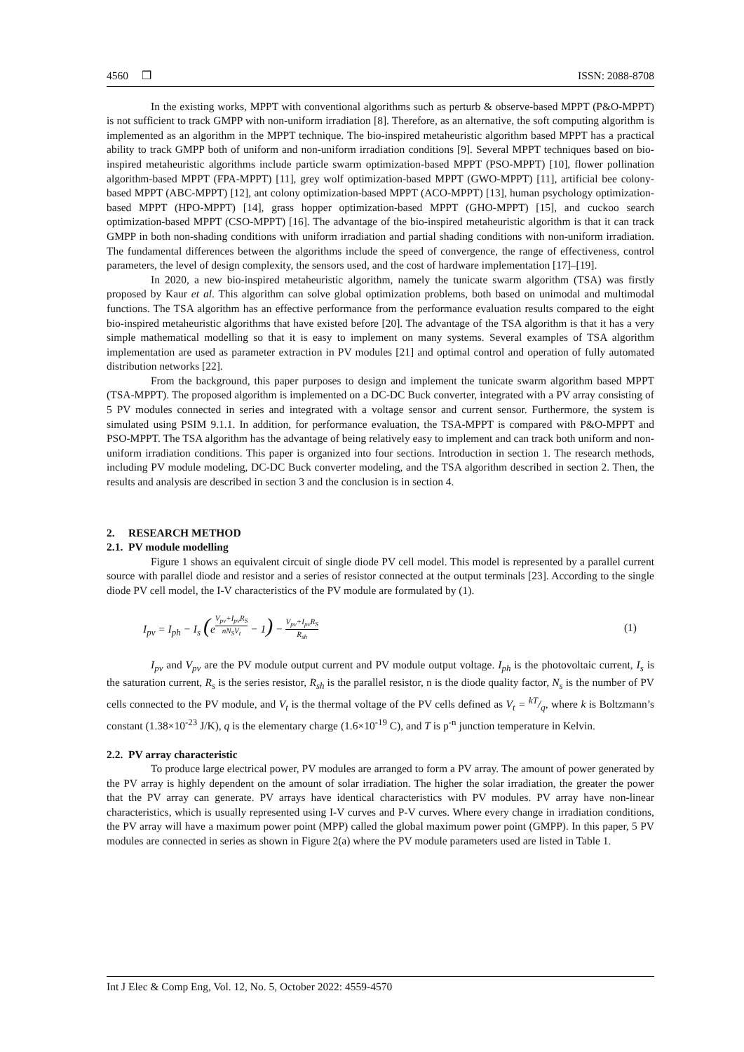4560 ❒ ISSN: 2088-8708
In the existing works, MPPT with conventional algorithms such as perturb & observe-based MPPT (P&O-MPPT) is not sufficient to track GMPP with non-uniform irradiation [8]. Therefore, as an alternative, the soft computing algorithm is implemented as an algorithm in the MPPT technique. The bio-inspired metaheuristic algorithm based MPPT has a practical ability to track GMPP both of uniform and non-uniform irradiation conditions [9]. Several MPPT techniques based on bio-inspired metaheuristic algorithms include particle swarm optimization-based MPPT (PSO-MPPT) [10], flower pollination algorithm-based MPPT (FPA-MPPT) [11], grey wolf optimization-based MPPT (GWO-MPPT) [11], artificial bee colony-based MPPT (ABC-MPPT) [12], ant colony optimization-based MPPT (ACO-MPPT) [13], human psychology optimization-based MPPT (HPO-MPPT) [14], grass hopper optimization-based MPPT (GHO-MPPT) [15], and cuckoo search optimization-based MPPT (CSO-MPPT) [16]. The advantage of the bio-inspired metaheuristic algorithm is that it can track GMPP in both non-shading conditions with uniform irradiation and partial shading conditions with non-uniform irradiation. The fundamental differences between the algorithms include the speed of convergence, the range of effectiveness, control parameters, the level of design complexity, the sensors used, and the cost of hardware implementation [17]–[19].
In 2020, a new bio-inspired metaheuristic algorithm, namely the tunicate swarm algorithm (TSA) was firstly proposed by Kaur et al. This algorithm can solve global optimization problems, both based on unimodal and multimodal functions. The TSA algorithm has an effective performance from the performance evaluation results compared to the eight bio-inspired metaheuristic algorithms that have existed before [20]. The advantage of the TSA algorithm is that it has a very simple mathematical modelling so that it is easy to implement on many systems. Several examples of TSA algorithm implementation are used as parameter extraction in PV modules [21] and optimal control and operation of fully automated distribution networks [22].
From the background, this paper purposes to design and implement the tunicate swarm algorithm based MPPT (TSA-MPPT). The proposed algorithm is implemented on a DC-DC Buck converter, integrated with a PV array consisting of 5 PV modules connected in series and integrated with a voltage sensor and current sensor. Furthermore, the system is simulated using PSIM 9.1.1. In addition, for performance evaluation, the TSA-MPPT is compared with P&O-MPPT and PSO-MPPT. The TSA algorithm has the advantage of being relatively easy to implement and can track both uniform and non-uniform irradiation conditions. This paper is organized into four sections. Introduction in section 1. The research methods, including PV module modeling, DC-DC Buck converter modeling, and the TSA algorithm described in section 2. Then, the results and analysis are described in section 3 and the conclusion is in section 4.
2. RESEARCH METHOD
2.1. PV module modelling
Figure 1 shows an equivalent circuit of single diode PV cell model. This model is represented by a parallel current source with parallel diode and resistor and a series of resistor connected at the output terminals [23]. According to the single diode PV cell model, the I-V characteristics of the PV module are formulated by (1).
I<sub>pv</sub> = I<sub>ph</sub> − I<sub>s</sub> (e<sup>V<sub>pv</sub>+I<sub>pv</sub>R<sub>S</sub> nN<sub>S</sub>V<sub>t</sub></sup> − 1) − V<sub>pv</sub>+I<sub>pv</sub>R<sub>S</sub> R<sub>sh</sub> (1)
I<sub>pv</sub> and V<sub>pv</sub> are the PV module output current and PV module output voltage. I<sub>ph</sub> is the photovoltaic current, I<sub>s</sub> is the saturation current, R<sub>s</sub> is the series resistor, R<sub>sh</sub> is the parallel resistor, n is the diode quality factor, N<sub>s</sub> is the number of PV cells connected to the PV module, and V<sub>t</sub> is the thermal voltage of the PV cells defined as V<sub>t</sub> = kT/q, where k is Boltzmann’s constant (1.38×10<sup>-23</sup> J/K), q is the elementary charge (1.6×10<sup>-19</sup> C), and T is p<sup>-n</sup> junction temperature in Kelvin.
2.2. PV array characteristic
To produce large electrical power, PV modules are arranged to form a PV array. The amount of power generated by the PV array is highly dependent on the amount of solar irradiation. The higher the solar irradiation, the greater the power that the PV array can generate. PV arrays have identical characteristics with PV modules. PV array have non-linear characteristics, which is usually represented using I-V curves and P-V curves. Where every change in irradiation conditions, the PV array will have a maximum power point (MPP) called the global maximum power point (GMPP). In this paper, 5 PV modules are connected in series as shown in Figure 2(a) where the PV module parameters used are listed in Table 1.
Int J Elec & Comp Eng, Vol. 12, No. 5, October 2022: 4559-4570